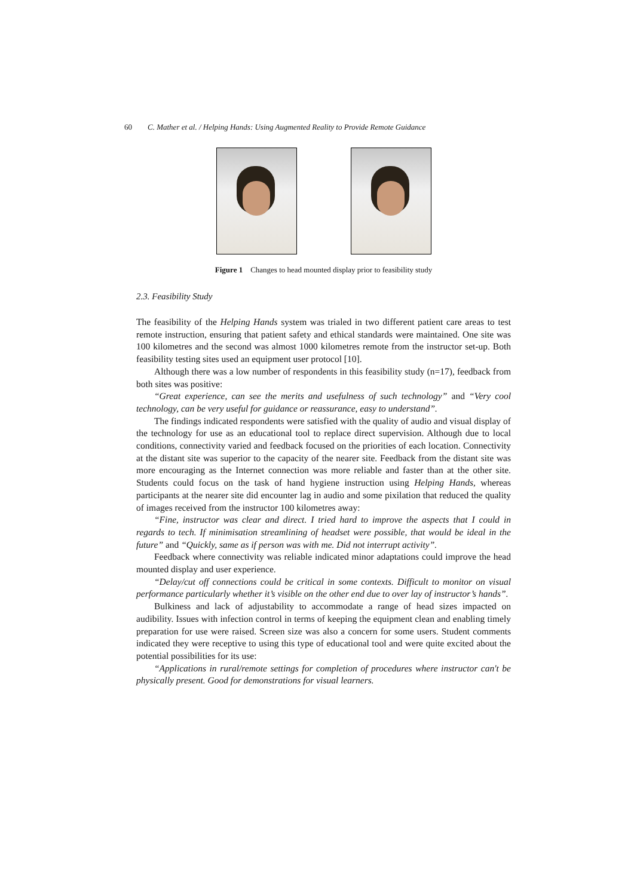60 C. Mather et al. / Helping Hands: Using Augmented Reality to Provide Remote Guidance
Figure 1 Changes to head mounted display prior to feasibility study
2.3. Feasibility Study
The feasibility of the Helping Hands system was trialed in two different patient care areas to test remote instruction, ensuring that patient safety and ethical standards were maintained. One site was 100 kilometres and the second was almost 1000 kilometres remote from the instructor set-up. Both feasibility testing sites used an equipment user protocol [10].
Although there was a low number of respondents in this feasibility study (n=17), feedback from both sites was positive:
“Great experience, can see the merits and usefulness of such technology” and “Very cool technology, can be very useful for guidance or reassurance, easy to understand”.
The findings indicated respondents were satisfied with the quality of audio and visual display of the technology for use as an educational tool to replace direct supervision. Although due to local conditions, connectivity varied and feedback focused on the priorities of each location. Connectivity at the distant site was superior to the capacity of the nearer site. Feedback from the distant site was more encouraging as the Internet connection was more reliable and faster than at the other site. Students could focus on the task of hand hygiene instruction using Helping Hands, whereas participants at the nearer site did encounter lag in audio and some pixilation that reduced the quality of images received from the instructor 100 kilometres away:
“Fine, instructor was clear and direct. I tried hard to improve the aspects that I could in regards to tech. If minimisation streamlining of headset were possible, that would be ideal in the future” and “Quickly, same as if person was with me. Did not interrupt activity”.
Feedback where connectivity was reliable indicated minor adaptations could improve the head mounted display and user experience.
“Delay/cut off connections could be critical in some contexts. Difficult to monitor on visual performance particularly whether it’s visible on the other end due to over lay of instructor’s hands”.
Bulkiness and lack of adjustability to accommodate a range of head sizes impacted on audibility. Issues with infection control in terms of keeping the equipment clean and enabling timely preparation for use were raised. Screen size was also a concern for some users. Student comments indicated they were receptive to using this type of educational tool and were quite excited about the potential possibilities for its use:
“Applications in rural/remote settings for completion of procedures where instructor can't be physically present. Good for demonstrations for visual learners.